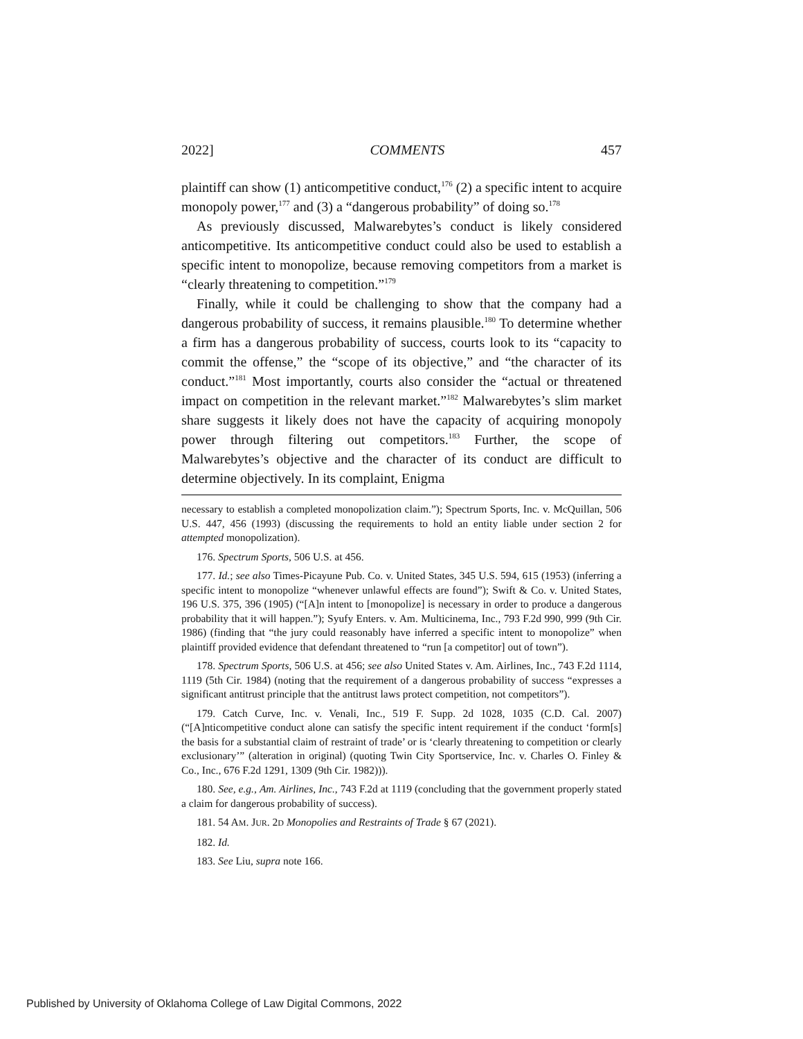2022] COMMENTS 457
plaintiff can show (1) anticompetitive conduct,<sup>176</sup> (2) a specific intent to acquire monopoly power,<sup>177</sup> and (3) a “dangerous probability” of doing so.<sup>178</sup>
As previously discussed, Malwarebytes’s conduct is likely considered anticompetitive. Its anticompetitive conduct could also be used to establish a specific intent to monopolize, because removing competitors from a market is “clearly threatening to competition.”<sup>179</sup>
Finally, while it could be challenging to show that the company had a dangerous probability of success, it remains plausible.<sup>180</sup> To determine whether a firm has a dangerous probability of success, courts look to its “capacity to commit the offense,” the “scope of its objective,” and “the character of its conduct.”<sup>181</sup> Most importantly, courts also consider the “actual or threatened impact on competition in the relevant market.”<sup>182</sup> Malwarebytes’s slim market share suggests it likely does not have the capacity of acquiring monopoly power through filtering out competitors.<sup>183</sup> Further, the scope of Malwarebytes’s objective and the character of its conduct are difficult to determine objectively. In its complaint, Enigma
necessary to establish a completed monopolization claim.”); Spectrum Sports, Inc. v. McQuillan, 506 U.S. 447, 456 (1993) (discussing the requirements to hold an entity liable under section 2 for attempted monopolization).
176. Spectrum Sports, 506 U.S. at 456.
177. Id.; see also Times-Picayune Pub. Co. v. United States, 345 U.S. 594, 615 (1953) (inferring a specific intent to monopolize “whenever unlawful effects are found”); Swift & Co. v. United States, 196 U.S. 375, 396 (1905) (“[A]n intent to [monopolize] is necessary in order to produce a dangerous probability that it will happen.”); Syufy Enters. v. Am. Multicinema, Inc., 793 F.2d 990, 999 (9th Cir. 1986) (finding that “the jury could reasonably have inferred a specific intent to monopolize” when plaintiff provided evidence that defendant threatened to “run [a competitor] out of town”).
178. Spectrum Sports, 506 U.S. at 456; see also United States v. Am. Airlines, Inc., 743 F.2d 1114, 1119 (5th Cir. 1984) (noting that the requirement of a dangerous probability of success “expresses a significant antitrust principle that the antitrust laws protect competition, not competitors”).
179. Catch Curve, Inc. v. Venali, Inc., 519 F. Supp. 2d 1028, 1035 (C.D. Cal. 2007) (“[A]nticompetitive conduct alone can satisfy the specific intent requirement if the conduct ‘form[s] the basis for a substantial claim of restraint of trade’ or is ‘clearly threatening to competition or clearly exclusionary’” (alteration in original) (quoting Twin City Sportservice, Inc. v. Charles O. Finley & Co., Inc., 676 F.2d 1291, 1309 (9th Cir. 1982))).
180. See, e.g., Am. Airlines, Inc., 743 F.2d at 1119 (concluding that the government properly stated a claim for dangerous probability of success).
181. 54 AM. JUR. 2D Monopolies and Restraints of Trade § 67 (2021).
182. Id.
183. See Liu, supra note 166.
Published by University of Oklahoma College of Law Digital Commons, 2022